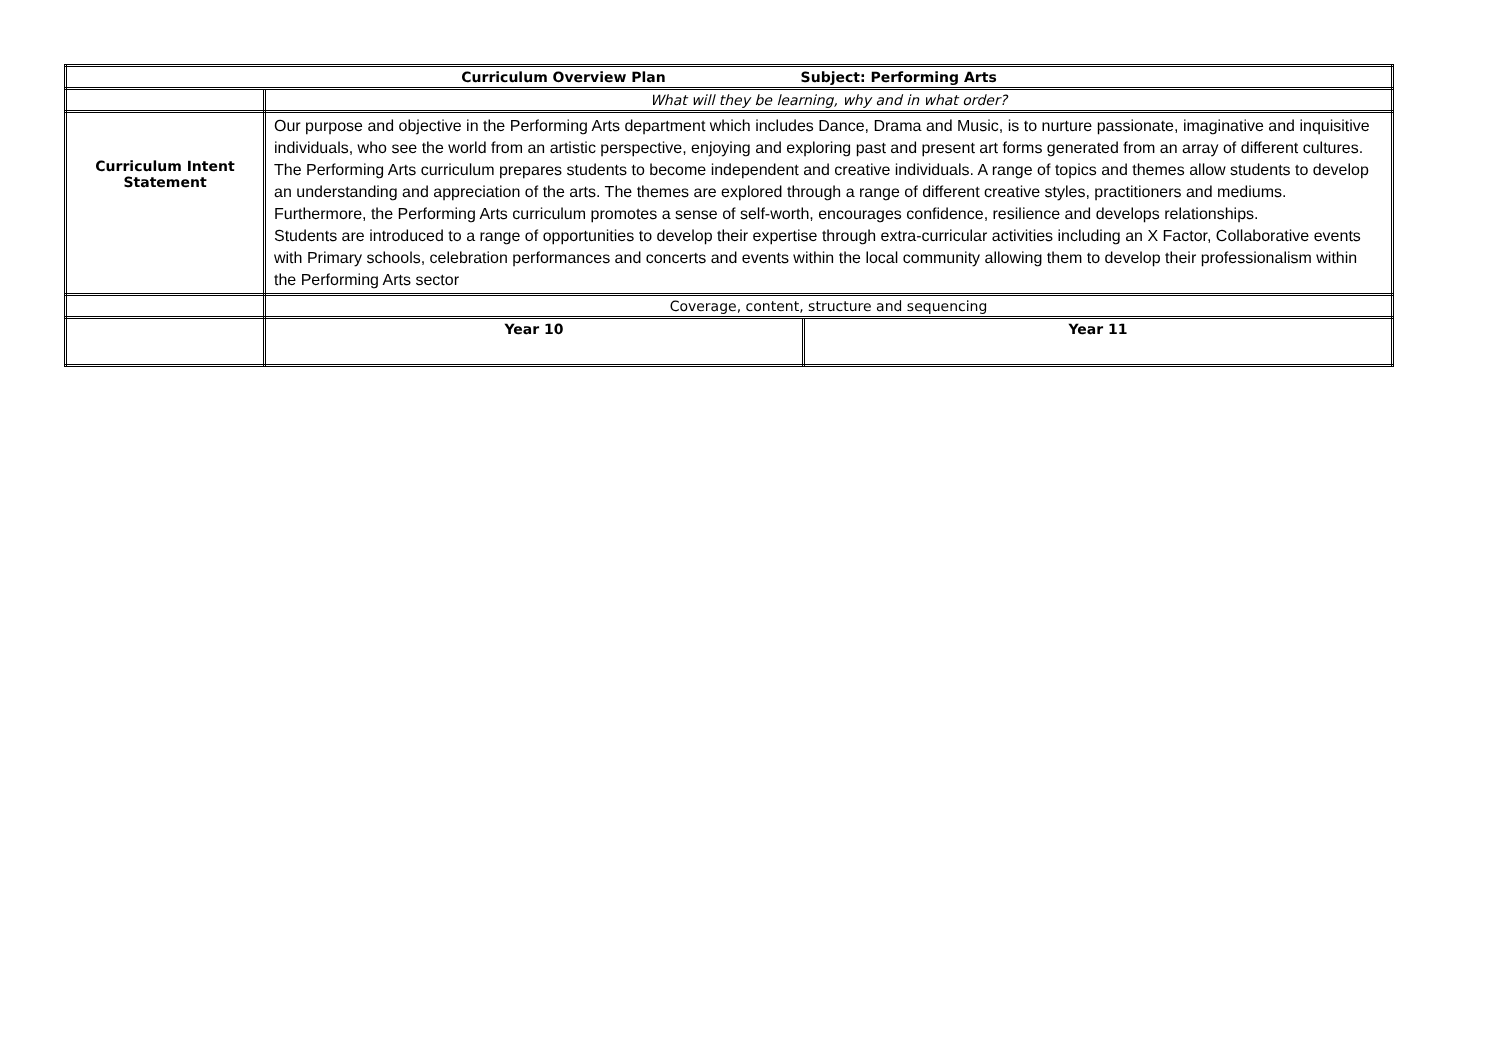| Curriculum Overview Plan Subject: Performing Arts | | |
| | What will they be learning, why and in what order? | |
| Curriculum Intent Statement | Our purpose and objective in the Performing Arts department which includes Dance, Drama and Music, is to nurture passionate, imaginative and inquisitive individuals, who see the world from an artistic perspective, enjoying and exploring past and present art forms generated from an array of different cultures. The Performing Arts curriculum prepares students to become independent and creative individuals. A range of topics and themes allow students to develop an understanding and appreciation of the arts. The themes are explored through a range of different creative styles, practitioners and mediums. Furthermore, the Performing Arts curriculum promotes a sense of self-worth, encourages confidence, resilience and develops relationships. Students are introduced to a range of opportunities to develop their expertise through extra-curricular activities including an X Factor, Collaborative events with Primary schools, celebration performances and concerts and events within the local community allowing them to develop their professionalism within the Performing Arts sector | |
| | Coverage, content, structure and sequencing | |
| | Year 10 | Year 11 |